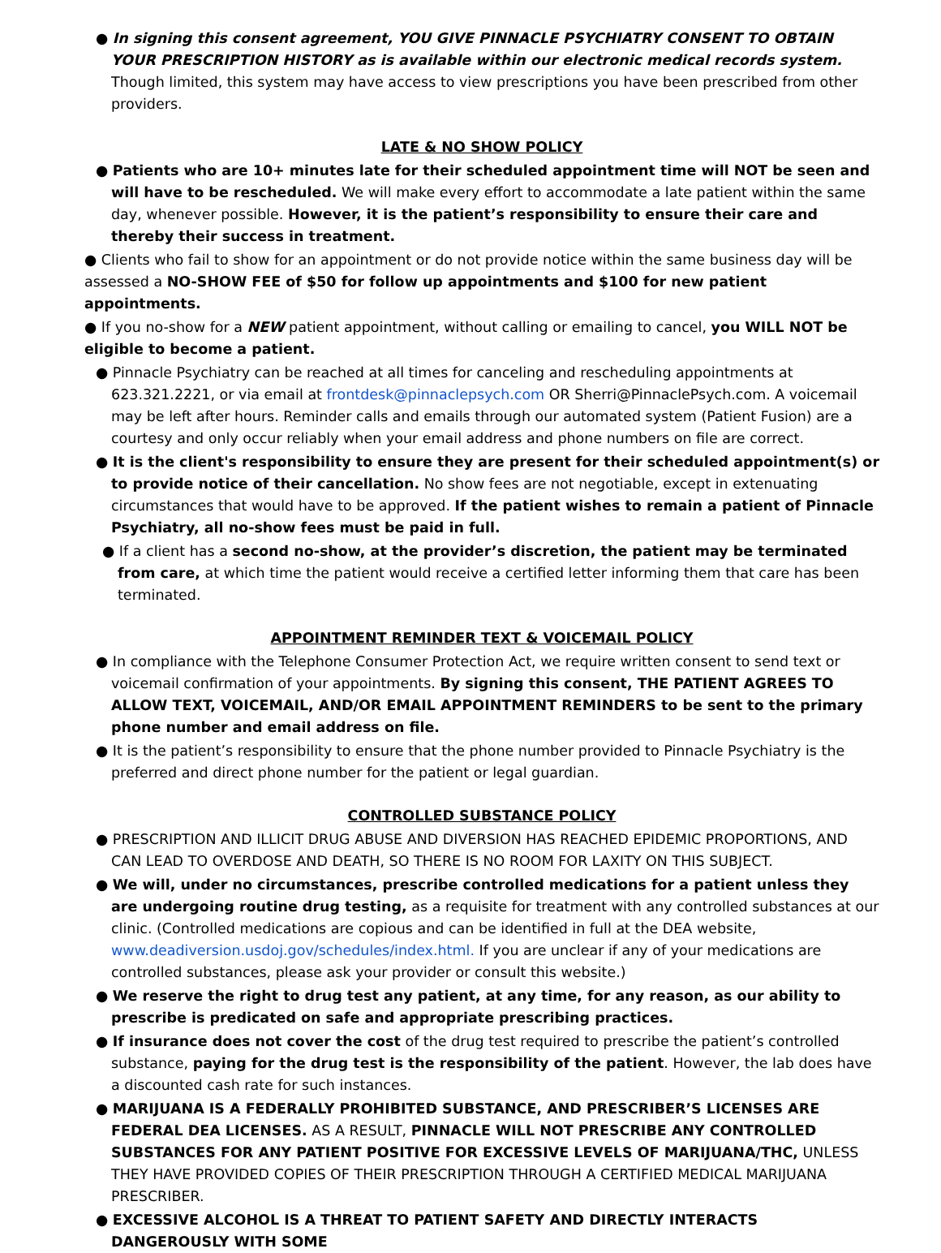● In signing this consent agreement, YOU GIVE PINNACLE PSYCHIATRY CONSENT TO OBTAIN YOUR PRESCRIPTION HISTORY as is available within our electronic medical records system. Though limited, this system may have access to view prescriptions you have been prescribed from other providers.
LATE & NO SHOW POLICY
● Patients who are 10+ minutes late for their scheduled appointment time will NOT be seen and will have to be rescheduled. We will make every effort to accommodate a late patient within the same day, whenever possible. However, it is the patient’s responsibility to ensure their care and thereby their success in treatment.
● Clients who fail to show for an appointment or do not provide notice within the same business day will be assessed a NO-SHOW FEE of $50 for follow up appointments and $100 for new patient appointments.
● If you no-show for a NEW patient appointment, without calling or emailing to cancel, you WILL NOT be eligible to become a patient.
● Pinnacle Psychiatry can be reached at all times for canceling and rescheduling appointments at 623.321.2221, or via email at frontdesk@pinnaclepsych.com OR Sherri@PinnaclePsych.com. A voicemail may be left after hours. Reminder calls and emails through our automated system (Patient Fusion) are a courtesy and only occur reliably when your email address and phone numbers on file are correct.
● It is the client's responsibility to ensure they are present for their scheduled appointment(s) or to provide notice of their cancellation. No show fees are not negotiable, except in extenuating circumstances that would have to be approved. If the patient wishes to remain a patient of Pinnacle Psychiatry, all no-show fees must be paid in full.
● If a client has a second no-show, at the provider’s discretion, the patient may be terminated from care, at which time the patient would receive a certified letter informing them that care has been terminated.
APPOINTMENT REMINDER TEXT & VOICEMAIL POLICY
● In compliance with the Telephone Consumer Protection Act, we require written consent to send text or voicemail confirmation of your appointments. By signing this consent, THE PATIENT AGREES TO ALLOW TEXT, VOICEMAIL, AND/OR EMAIL APPOINTMENT REMINDERS to be sent to the primary phone number and email address on file.
● It is the patient’s responsibility to ensure that the phone number provided to Pinnacle Psychiatry is the preferred and direct phone number for the patient or legal guardian.
CONTROLLED SUBSTANCE POLICY
● PRESCRIPTION AND ILLICIT DRUG ABUSE AND DIVERSION HAS REACHED EPIDEMIC PROPORTIONS, AND CAN LEAD TO OVERDOSE AND DEATH, SO THERE IS NO ROOM FOR LAXITY ON THIS SUBJECT.
● We will, under no circumstances, prescribe controlled medications for a patient unless they are undergoing routine drug testing, as a requisite for treatment with any controlled substances at our clinic. (Controlled medications are copious and can be identified in full at the DEA website, www.deadiversion.usdoj.gov/schedules/index.html. If you are unclear if any of your medications are controlled substances, please ask your provider or consult this website.)
● We reserve the right to drug test any patient, at any time, for any reason, as our ability to prescribe is predicated on safe and appropriate prescribing practices.
● If insurance does not cover the cost of the drug test required to prescribe the patient’s controlled substance, paying for the drug test is the responsibility of the patient. However, the lab does have a discounted cash rate for such instances.
● MARIJUANA IS A FEDERALLY PROHIBITED SUBSTANCE, AND PRESCRIBER’S LICENSES ARE FEDERAL DEA LICENSES. AS A RESULT, PINNACLE WILL NOT PRESCRIBE ANY CONTROLLED SUBSTANCES FOR ANY PATIENT POSITIVE FOR EXCESSIVE LEVELS OF MARIJUANA/THC, UNLESS THEY HAVE PROVIDED COPIES OF THEIR PRESCRIPTION THROUGH A CERTIFIED MEDICAL MARIJUANA PRESCRIBER.
● EXCESSIVE ALCOHOL IS A THREAT TO PATIENT SAFETY AND DIRECTLY INTERACTS DANGEROUSLY WITH SOME